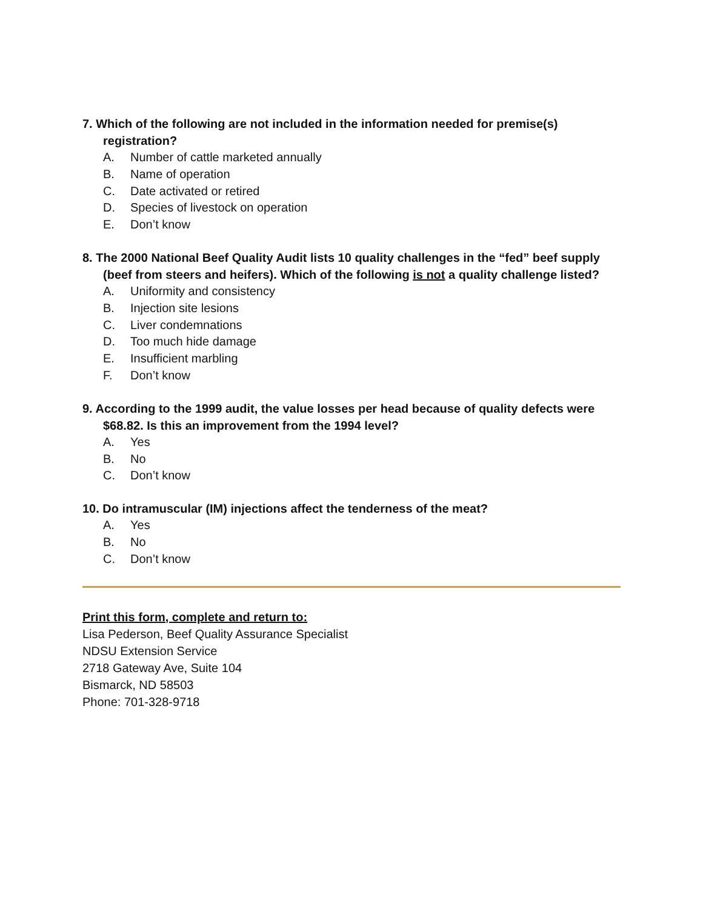7. Which of the following are not included in the information needed for premise(s) registration?
A. Number of cattle marketed annually
B. Name of operation
C. Date activated or retired
D. Species of livestock on operation
E. Don’t know
8. The 2000 National Beef Quality Audit lists 10 quality challenges in the “fed” beef supply (beef from steers and heifers). Which of the following is not a quality challenge listed?
A. Uniformity and consistency
B. Injection site lesions
C. Liver condemnations
D. Too much hide damage
E. Insufficient marbling
F. Don’t know
9. According to the 1999 audit, the value losses per head because of quality defects were $68.82. Is this an improvement from the 1994 level?
A. Yes
B. No
C. Don’t know
10. Do intramuscular (IM) injections affect the tenderness of the meat?
A. Yes
B. No
C. Don’t know
Print this form, complete and return to:
Lisa Pederson, Beef Quality Assurance Specialist
NDSU Extension Service
2718 Gateway Ave, Suite 104
Bismarck, ND 58503
Phone: 701-328-9718